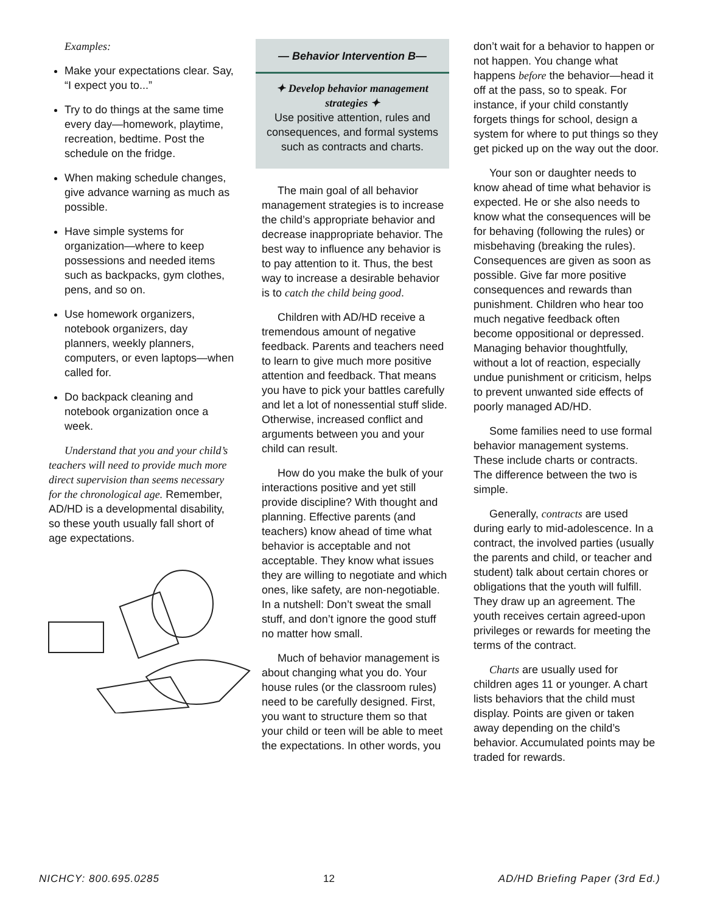Examples:
Make your expectations clear. Say, “I expect you to...”
Try to do things at the same time every day—homework, playtime, recreation, bedtime. Post the schedule on the fridge.
When making schedule changes, give advance warning as much as possible.
Have simple systems for organization—where to keep possessions and needed items such as backpacks, gym clothes, pens, and so on.
Use homework organizers, notebook organizers, day planners, weekly planners, computers, or even laptops—when called for.
Do backpack cleaning and notebook organization once a week.
Understand that you and your child’s teachers will need to provide much more direct supervision than seems necessary for the chronological age. Remember, AD/HD is a developmental disability, so these youth usually fall short of age expectations.
— Behavior Intervention B—
✦ Develop behavior management strategies ✦
Use positive attention, rules and consequences, and formal systems such as contracts and charts.
The main goal of all behavior management strategies is to increase the child’s appropriate behavior and decrease inappropriate behavior. The best way to influence any behavior is to pay attention to it. Thus, the best way to increase a desirable behavior is to catch the child being good.
Children with AD/HD receive a tremendous amount of negative feedback. Parents and teachers need to learn to give much more positive attention and feedback. That means you have to pick your battles carefully and let a lot of nonessential stuff slide. Otherwise, increased conflict and arguments between you and your child can result.
How do you make the bulk of your interactions positive and yet still provide discipline? With thought and planning. Effective parents (and teachers) know ahead of time what behavior is acceptable and not acceptable. They know what issues they are willing to negotiate and which ones, like safety, are non-negotiable. In a nutshell: Don’t sweat the small stuff, and don’t ignore the good stuff no matter how small.
Much of behavior management is about changing what you do. Your house rules (or the classroom rules) need to be carefully designed. First, you want to structure them so that your child or teen will be able to meet the expectations. In other words, you
don’t wait for a behavior to happen or not happen. You change what happens before the behavior—head it off at the pass, so to speak. For instance, if your child constantly forgets things for school, design a system for where to put things so they get picked up on the way out the door.
Your son or daughter needs to know ahead of time what behavior is expected. He or she also needs to know what the consequences will be for behaving (following the rules) or misbehaving (breaking the rules). Consequences are given as soon as possible. Give far more positive consequences and rewards than punishment. Children who hear too much negative feedback often become oppositional or depressed. Managing behavior thoughtfully, without a lot of reaction, especially undue punishment or criticism, helps to prevent unwanted side effects of poorly managed AD/HD.
Some families need to use formal behavior management systems. These include charts or contracts. The difference between the two is simple.
Generally, contracts are used during early to mid-adolescence. In a contract, the involved parties (usually the parents and child, or teacher and student) talk about certain chores or obligations that the youth will fulfill. They draw up an agreement. The youth receives certain agreed-upon privileges or rewards for meeting the terms of the contract.
Charts are usually used for children ages 11 or younger. A chart lists behaviors that the child must display. Points are given or taken away depending on the child’s behavior. Accumulated points may be traded for rewards.
NICHCY: 800.695.0285 12 AD/HD Briefing Paper (3rd Ed.)